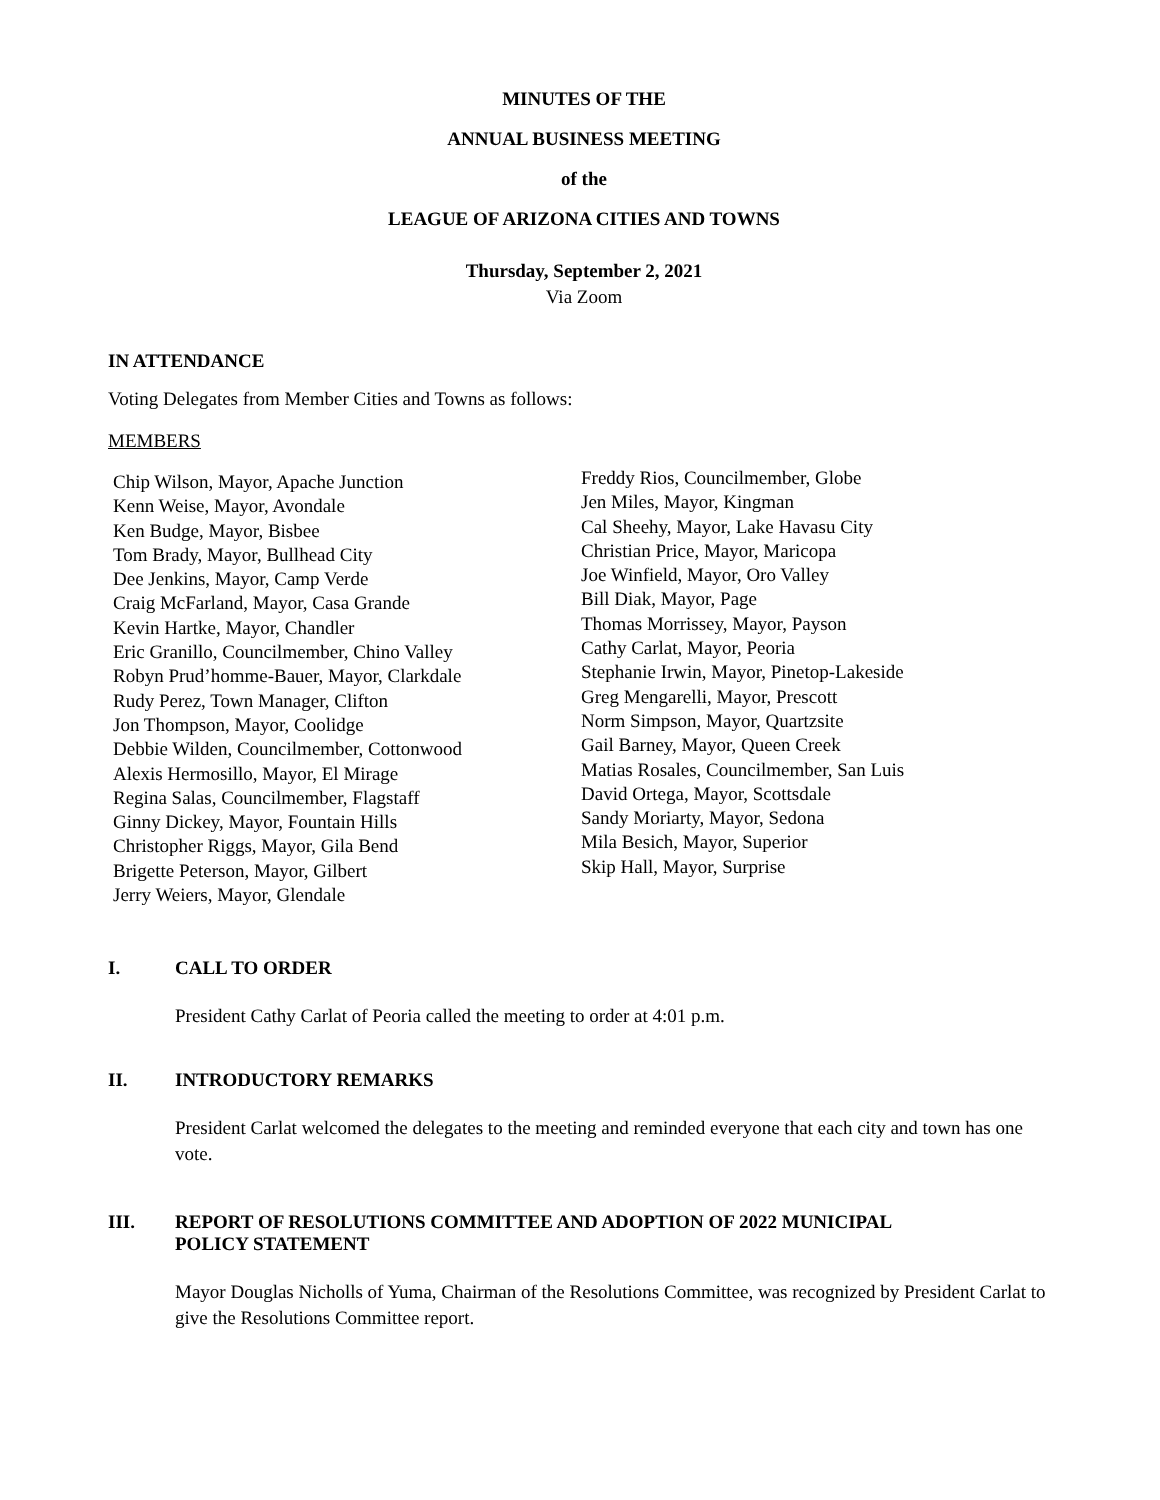MINUTES OF THE
ANNUAL BUSINESS MEETING
of the
LEAGUE OF ARIZONA CITIES AND TOWNS
Thursday, September 2, 2021
Via Zoom
IN ATTENDANCE
Voting Delegates from Member Cities and Towns as follows:
MEMBERS
Chip Wilson, Mayor, Apache Junction
Kenn Weise, Mayor, Avondale
Ken Budge, Mayor, Bisbee
Tom Brady, Mayor, Bullhead City
Dee Jenkins, Mayor, Camp Verde
Craig McFarland, Mayor, Casa Grande
Kevin Hartke, Mayor, Chandler
Eric Granillo, Councilmember, Chino Valley
Robyn Prud’homme-Bauer, Mayor, Clarkdale
Rudy Perez, Town Manager, Clifton
Jon Thompson, Mayor, Coolidge
Debbie Wilden, Councilmember, Cottonwood
Alexis Hermosillo, Mayor, El Mirage
Regina Salas, Councilmember, Flagstaff
Ginny Dickey, Mayor, Fountain Hills
Christopher Riggs, Mayor, Gila Bend
Brigette Peterson, Mayor, Gilbert
Jerry Weiers, Mayor, Glendale
Freddy Rios, Councilmember, Globe
Jen Miles, Mayor, Kingman
Cal Sheehy, Mayor, Lake Havasu City
Christian Price, Mayor, Maricopa
Joe Winfield, Mayor, Oro Valley
Bill Diak, Mayor, Page
Thomas Morrissey, Mayor, Payson
Cathy Carlat, Mayor, Peoria
Stephanie Irwin, Mayor, Pinetop-Lakeside
Greg Mengarelli, Mayor, Prescott
Norm Simpson, Mayor, Quartzsite
Gail Barney, Mayor, Queen Creek
Matias Rosales, Councilmember, San Luis
David Ortega, Mayor, Scottsdale
Sandy Moriarty, Mayor, Sedona
Mila Besich, Mayor, Superior
Skip Hall, Mayor, Surprise
I. CALL TO ORDER
President Cathy Carlat of Peoria called the meeting to order at 4:01 p.m.
II. INTRODUCTORY REMARKS
President Carlat welcomed the delegates to the meeting and reminded everyone that each city and town has one vote.
III. REPORT OF RESOLUTIONS COMMITTEE AND ADOPTION OF 2022 MUNICIPAL
POLICY STATEMENT
Mayor Douglas Nicholls of Yuma, Chairman of the Resolutions Committee, was recognized by President Carlat to give the Resolutions Committee report.